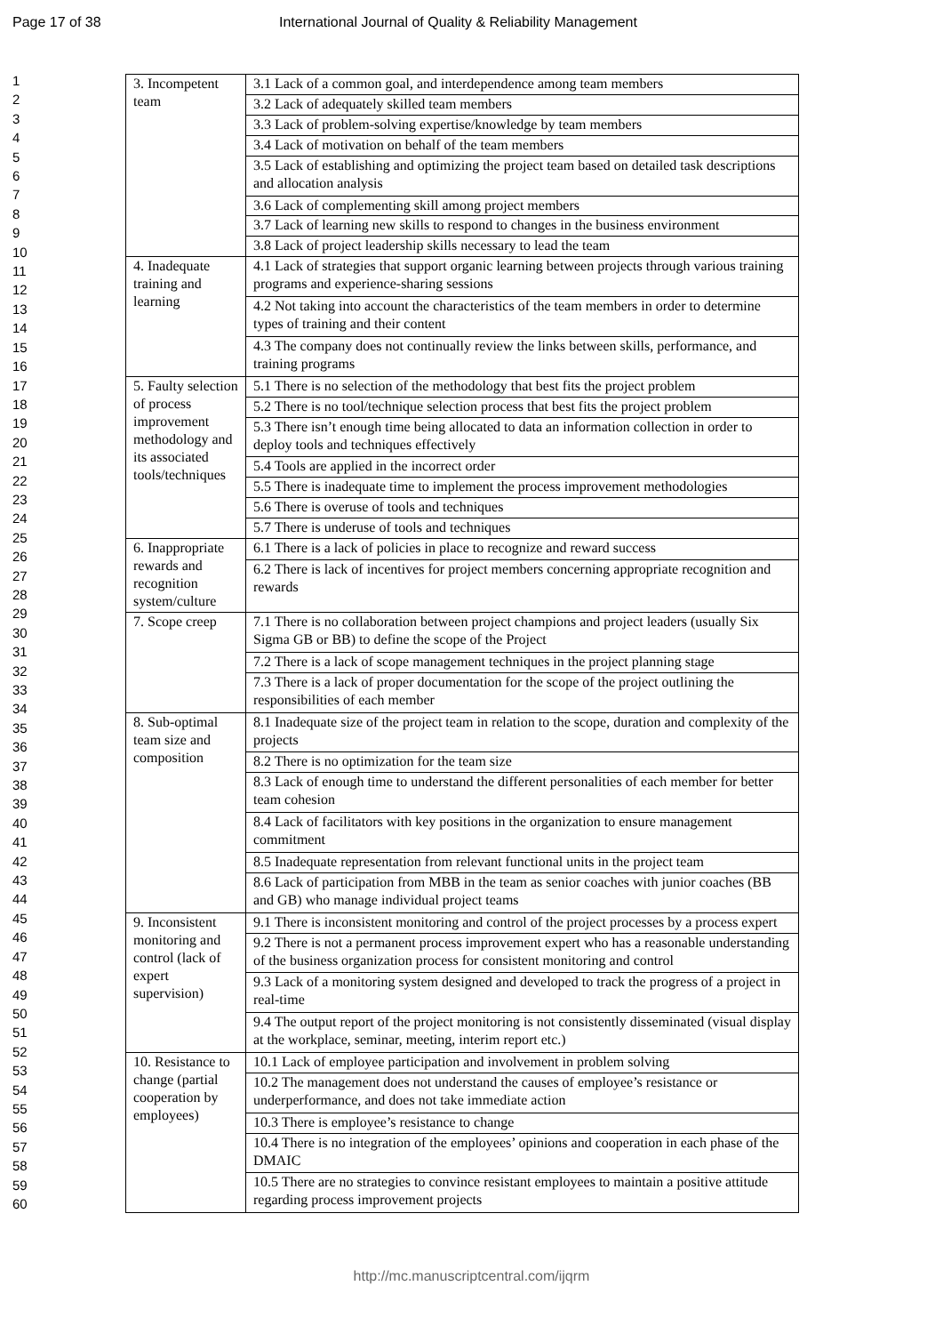Page 17 of 38 International Journal of Quality & Reliability Management
1
2
3
4
5
6
7
8
9
10
11
12
13
14
15
16
17
18
19
20
21
22
23
24
25
26
27
28
29
30
31
32
33
34
35
36
37
38
39
40
41
42
43
44
45
46
47
48
49
50
51
52
53
54
55
56
57
58
59
60
| 3. Incompetent team | 3.1 Lack of a common goal, and interdependence among team members |
| | 3.2 Lack of adequately skilled team members |
| | 3.3 Lack of problem-solving expertise/knowledge by team members |
| | 3.4 Lack of motivation on behalf of the team members |
| | 3.5 Lack of establishing and optimizing the project team based on detailed task descriptions and allocation analysis |
| | 3.6 Lack of complementing skill among project members |
| | 3.7 Lack of learning new skills to respond to changes in the business environment |
| | 3.8 Lack of project leadership skills necessary to lead the team |
| 4. Inadequate training and learning | 4.1 Lack of strategies that support organic learning between projects through various training programs and experience-sharing sessions |
| | 4.2 Not taking into account the characteristics of the team members in order to determine types of training and their content |
| | 4.3 The company does not continually review the links between skills, performance, and training programs |
| 5. Faulty selection of process improvement methodology and its associated tools/techniques | 5.1 There is no selection of the methodology that best fits the project problem |
| | 5.2 There is no tool/technique selection process that best fits the project problem |
| | 5.3 There isn’t enough time being allocated to data an information collection in order to deploy tools and techniques effectively |
| | 5.4 Tools are applied in the incorrect order |
| | 5.5 There is inadequate time to implement the process improvement methodologies |
| | 5.6 There is overuse of tools and techniques |
| | 5.7 There is underuse of tools and techniques |
| 6. Inappropriate rewards and recognition system/culture | 6.1 There is a lack of policies in place to recognize and reward success |
| | 6.2 There is lack of incentives for project members concerning appropriate recognition and rewards |
| 7. Scope creep | 7.1 There is no collaboration between project champions and project leaders (usually Six Sigma GB or BB) to define the scope of the Project |
| | 7.2 There is a lack of scope management techniques in the project planning stage |
| | 7.3 There is a lack of proper documentation for the scope of the project outlining the responsibilities of each member |
| 8. Sub-optimal team size and composition | 8.1 Inadequate size of the project team in relation to the scope, duration and complexity of the projects |
| | 8.2 There is no optimization for the team size |
| | 8.3 Lack of enough time to understand the different personalities of each member for better team cohesion |
| | 8.4 Lack of facilitators with key positions in the organization to ensure management commitment |
| | 8.5 Inadequate representation from relevant functional units in the project team |
| | 8.6 Lack of participation from MBB in the team as senior coaches with junior coaches (BB and GB) who manage individual project teams |
| 9. Inconsistent monitoring and control (lack of expert supervision) | 9.1 There is inconsistent monitoring and control of the project processes by a process expert |
| | 9.2 There is not a permanent process improvement expert who has a reasonable understanding of the business organization process for consistent monitoring and control |
| | 9.3 Lack of a monitoring system designed and developed to track the progress of a project in real-time |
| | 9.4 The output report of the project monitoring is not consistently disseminated (visual display at the workplace, seminar, meeting, interim report etc.) |
| 10. Resistance to change (partial cooperation by employees) | 10.1 Lack of employee participation and involvement in problem solving |
| | 10.2 The management does not understand the causes of employee’s resistance or underperformance, and does not take immediate action |
| | 10.3 There is employee’s resistance to change |
| | 10.4 There is no integration of the employees’ opinions and cooperation in each phase of the DMAIC |
| | 10.5 There are no strategies to convince resistant employees to maintain a positive attitude regarding process improvement projects |
http://mc.manuscriptcentral.com/ijqrm